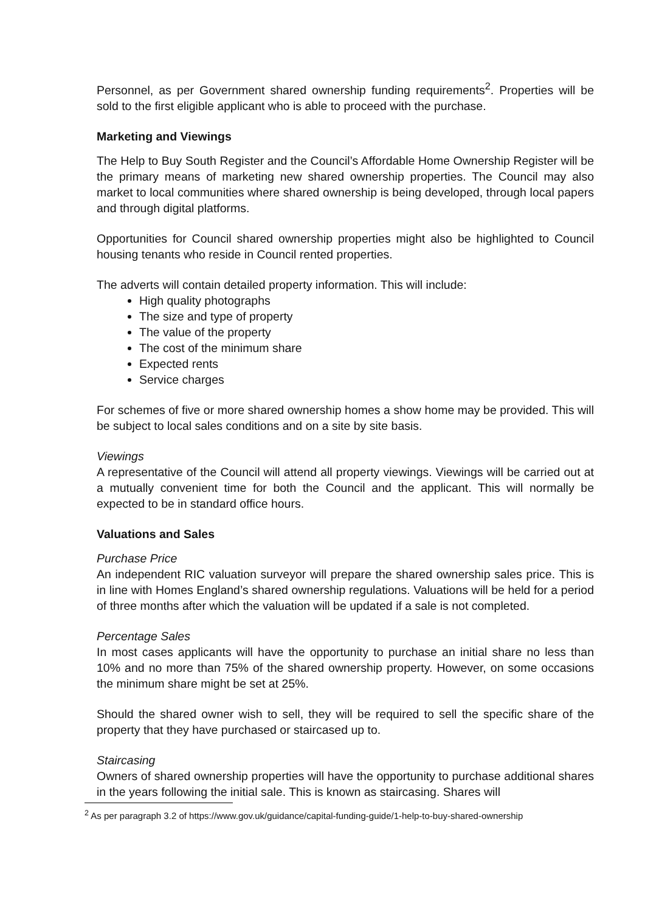Personnel, as per Government shared ownership funding requirements<sup>2</sup>. Properties will be sold to the first eligible applicant who is able to proceed with the purchase.
Marketing and Viewings
The Help to Buy South Register and the Council’s Affordable Home Ownership Register will be the primary means of marketing new shared ownership properties. The Council may also market to local communities where shared ownership is being developed, through local papers and through digital platforms.
Opportunities for Council shared ownership properties might also be highlighted to Council housing tenants who reside in Council rented properties.
The adverts will contain detailed property information. This will include:
High quality photographs
The size and type of property
The value of the property
The cost of the minimum share
Expected rents
Service charges
For schemes of five or more shared ownership homes a show home may be provided. This will be subject to local sales conditions and on a site by site basis.
Viewings
A representative of the Council will attend all property viewings. Viewings will be carried out at a mutually convenient time for both the Council and the applicant. This will normally be expected to be in standard office hours.
Valuations and Sales
Purchase Price
An independent RIC valuation surveyor will prepare the shared ownership sales price. This is in line with Homes England’s shared ownership regulations. Valuations will be held for a period of three months after which the valuation will be updated if a sale is not completed.
Percentage Sales
In most cases applicants will have the opportunity to purchase an initial share no less than 10% and no more than 75% of the shared ownership property. However, on some occasions the minimum share might be set at 25%.
Should the shared owner wish to sell, they will be required to sell the specific share of the property that they have purchased or staircased up to.
Staircasing
Owners of shared ownership properties will have the opportunity to purchase additional shares in the years following the initial sale. This is known as staircasing. Shares will
<sup>2</sup> As per paragraph 3.2 of https://www.gov.uk/guidance/capital-funding-guide/1-help-to-buy-shared-ownership